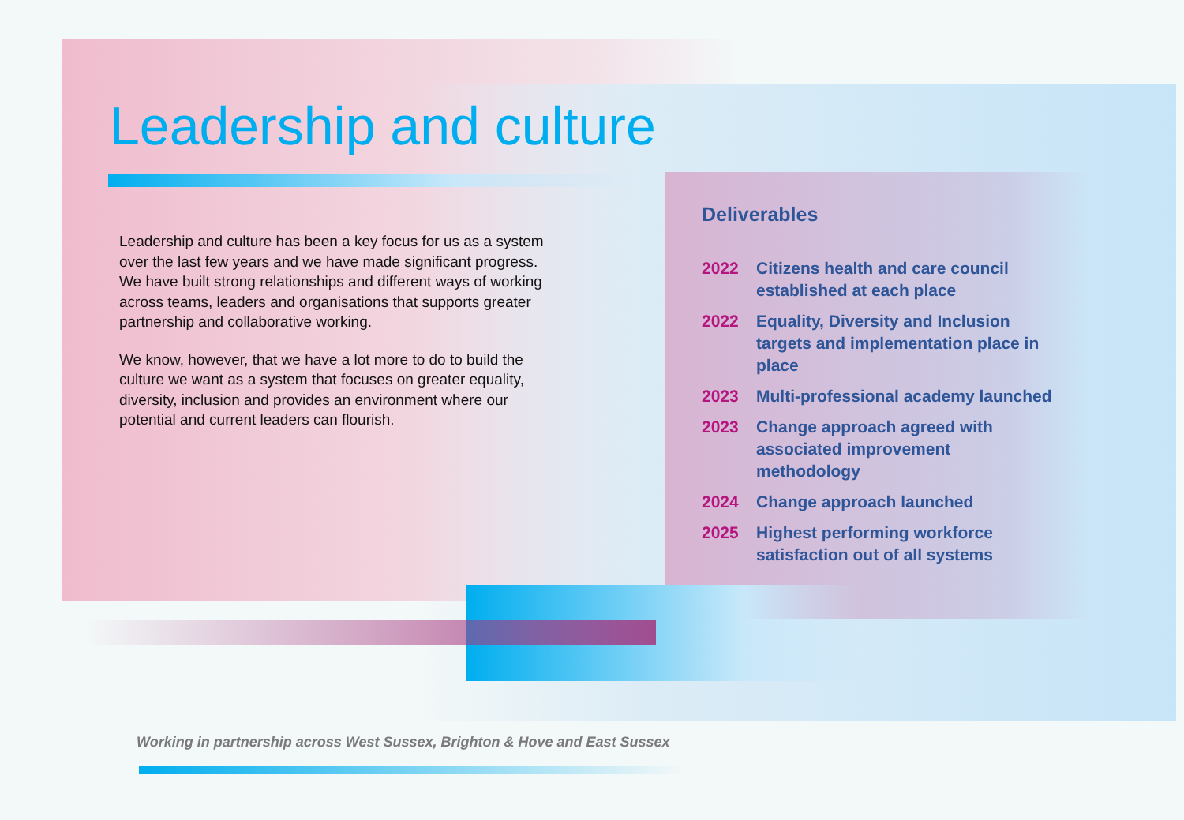Leadership and culture
Leadership and culture has been a key focus for us as a system over the last few years and we have made significant progress. We have built strong relationships and different ways of working across teams, leaders and organisations that supports greater partnership and collaborative working.
We know, however, that we have a lot more to do to build the culture we want as a system that focuses on greater equality, diversity, inclusion and provides an environment where our potential and current leaders can flourish.
Deliverables
2022 Citizens health and care council established at each place
2022 Equality, Diversity and Inclusion targets and implementation place in place
2023 Multi-professional academy launched
2023 Change approach agreed with associated improvement methodology
2024 Change approach launched
2025 Highest performing workforce satisfaction out of all systems
Working in partnership across West Sussex, Brighton & Hove and East Sussex